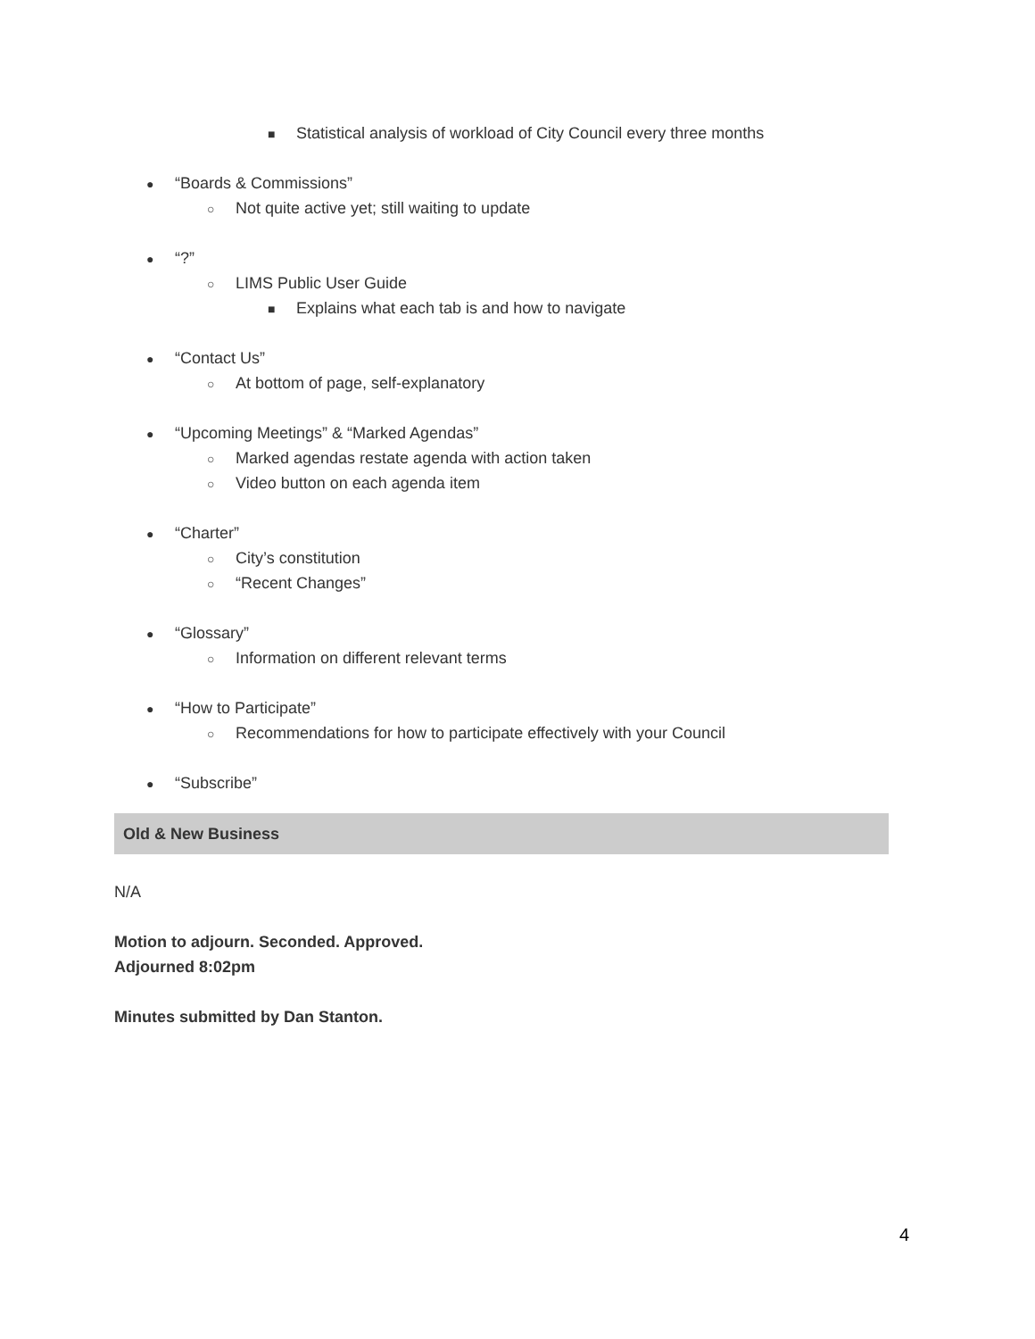■ Statistical analysis of workload of City Council every three months
● “Boards & Commissions”
○ Not quite active yet; still waiting to update
● “?”
○ LIMS Public User Guide
■ Explains what each tab is and how to navigate
● “Contact Us”
○ At bottom of page, self-explanatory
● “Upcoming Meetings” & “Marked Agendas”
○ Marked agendas restate agenda with action taken
○ Video button on each agenda item
● “Charter”
○ City’s constitution
○ “Recent Changes”
● “Glossary”
○ Information on different relevant terms
● “How to Participate”
○ Recommendations for how to participate effectively with your Council
● “Subscribe”
Old & New Business
N/A
Motion to adjourn. Seconded. Approved.
Adjourned 8:02pm
Minutes submitted by Dan Stanton.
4